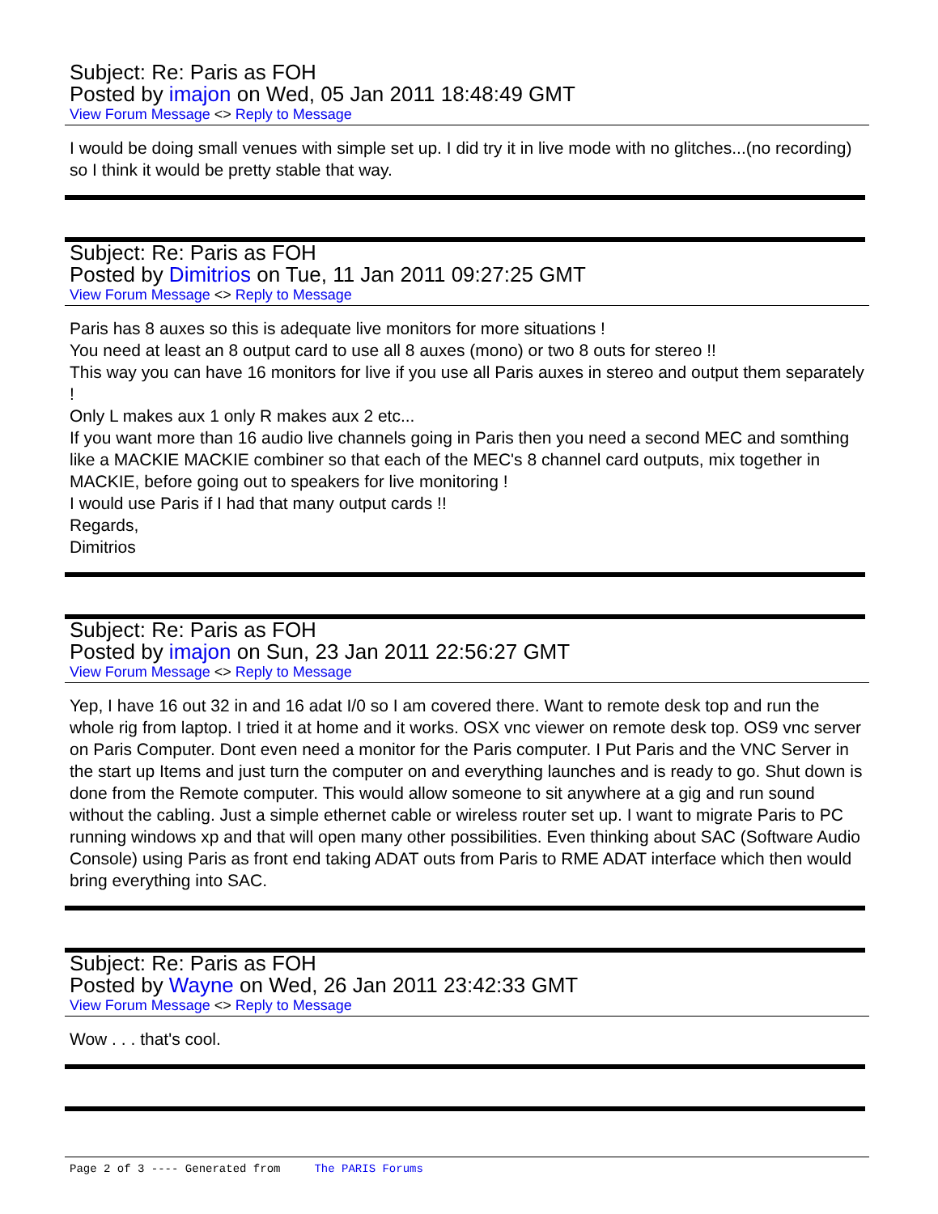Subject: Re: Paris as FOH
Posted by imajon on Wed, 05 Jan 2011 18:48:49 GMT
View Forum Message <> Reply to Message
I would be doing small venues with simple set up. I did try it in live mode with no glitches...(no recording) so I think it would be pretty stable that way.
Subject: Re: Paris as FOH
Posted by Dimitrios on Tue, 11 Jan 2011 09:27:25 GMT
View Forum Message <> Reply to Message
Paris has 8 auxes so this is adequate live monitors for more situations !
You need at least an 8 output card to use all 8 auxes (mono) or two 8 outs for stereo !!
This way you can have 16 monitors for live if you use all Paris auxes in stereo and output them separately !
Only L makes aux 1 only R makes aux 2 etc...
If you want more than 16 audio live channels going in Paris then you need a second MEC and somthing like a MACKIE MACKIE combiner so that each of the MEC's 8 channel card outputs, mix together in MACKIE, before going out to speakers for live monitoring !
I would use Paris if I had that many output cards !!
Regards,
Dimitrios
Subject: Re: Paris as FOH
Posted by imajon on Sun, 23 Jan 2011 22:56:27 GMT
View Forum Message <> Reply to Message
Yep, I have 16 out 32 in and 16 adat I/0 so I am covered there. Want to remote desk top and run the whole rig from laptop. I tried it at home and it works. OSX vnc viewer on remote desk top. OS9 vnc server on Paris Computer. Dont even need a monitor for the Paris computer. I Put Paris and the VNC Server in the start up Items and just turn the computer on and everything launches and is ready to go. Shut down is done from the Remote computer. This would allow someone to sit anywhere at a gig and run sound without the cabling. Just a simple ethernet cable or wireless router set up. I want to migrate Paris to PC running windows xp and that will open many other possibilities. Even thinking about SAC (Software Audio Console) using Paris as front end taking ADAT outs from Paris to RME ADAT interface which then would bring everything into SAC.
Subject: Re: Paris as FOH
Posted by Wayne on Wed, 26 Jan 2011 23:42:33 GMT
View Forum Message <> Reply to Message
Wow . . . that's cool.
Page 2 of 3 ---- Generated from The PARIS Forums